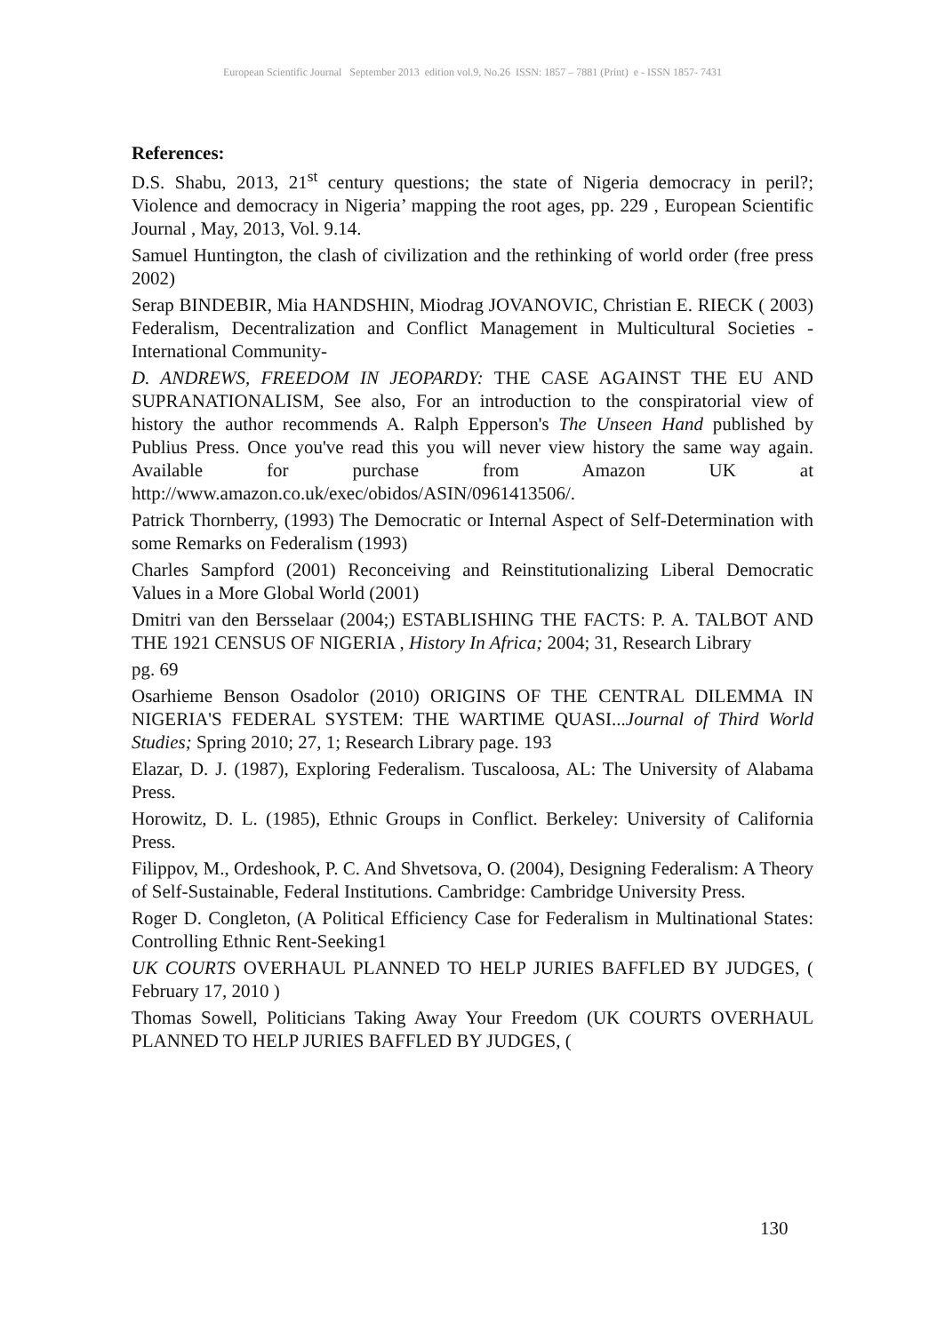European Scientific Journal September 2013 edition vol.9, No.26 ISSN: 1857 – 7881 (Print) e - ISSN 1857- 7431
References:
D.S. Shabu, 2013, 21<sup>st</sup> century questions; the state of Nigeria democracy in peril?; Violence and democracy in Nigeria’ mapping the root ages, pp. 229 , European Scientific Journal , May, 2013, Vol. 9.14.
Samuel Huntington, the clash of civilization and the rethinking of world order (free press 2002)
Serap BINDEBIR, Mia HANDSHIN, Miodrag JOVANOVIC, Christian E. RIECK ( 2003) Federalism, Decentralization and Conflict Management in Multicultural Societies -International Community-
D. ANDREWS, FREEDOM IN JEOPARDY: THE CASE AGAINST THE EU AND SUPRANATIONALISM, See also, For an introduction to the conspiratorial view of history the author recommends A. Ralph Epperson's The Unseen Hand published by Publius Press. Once you've read this you will never view history the same way again. Available for purchase from Amazon UK at http://www.amazon.co.uk/exec/obidos/ASIN/0961413506/.
Patrick Thornberry, (1993) The Democratic or Internal Aspect of Self-Determination with some Remarks on Federalism (1993)
Charles Sampford (2001) Reconceiving and Reinstitutionalizing Liberal Democratic Values in a More Global World (2001)
Dmitri van den Bersselaar (2004;) ESTABLISHING THE FACTS: P. A. TALBOT AND THE 1921 CENSUS OF NIGERIA , History In Africa; 2004; 31, Research Library
pg. 69
Osarhieme Benson Osadolor (2010) ORIGINS OF THE CENTRAL DILEMMA IN NIGERIA'S FEDERAL SYSTEM: THE WARTIME QUASI...Journal of Third World Studies; Spring 2010; 27, 1; Research Library page. 193
Elazar, D. J. (1987), Exploring Federalism. Tuscaloosa, AL: The University of Alabama Press.
Horowitz, D. L. (1985), Ethnic Groups in Conflict. Berkeley: University of California Press.
Filippov, M., Ordeshook, P. C. And Shvetsova, O. (2004), Designing Federalism: A Theory of Self-Sustainable, Federal Institutions. Cambridge: Cambridge University Press.
Roger D. Congleton, (A Political Efficiency Case for Federalism in Multinational States: Controlling Ethnic Rent-Seeking1
UK COURTS OVERHAUL PLANNED TO HELP JURIES BAFFLED BY JUDGES, ( February 17, 2010 )
Thomas Sowell, Politicians Taking Away Your Freedom (UK COURTS OVERHAUL PLANNED TO HELP JURIES BAFFLED BY JUDGES, (
130